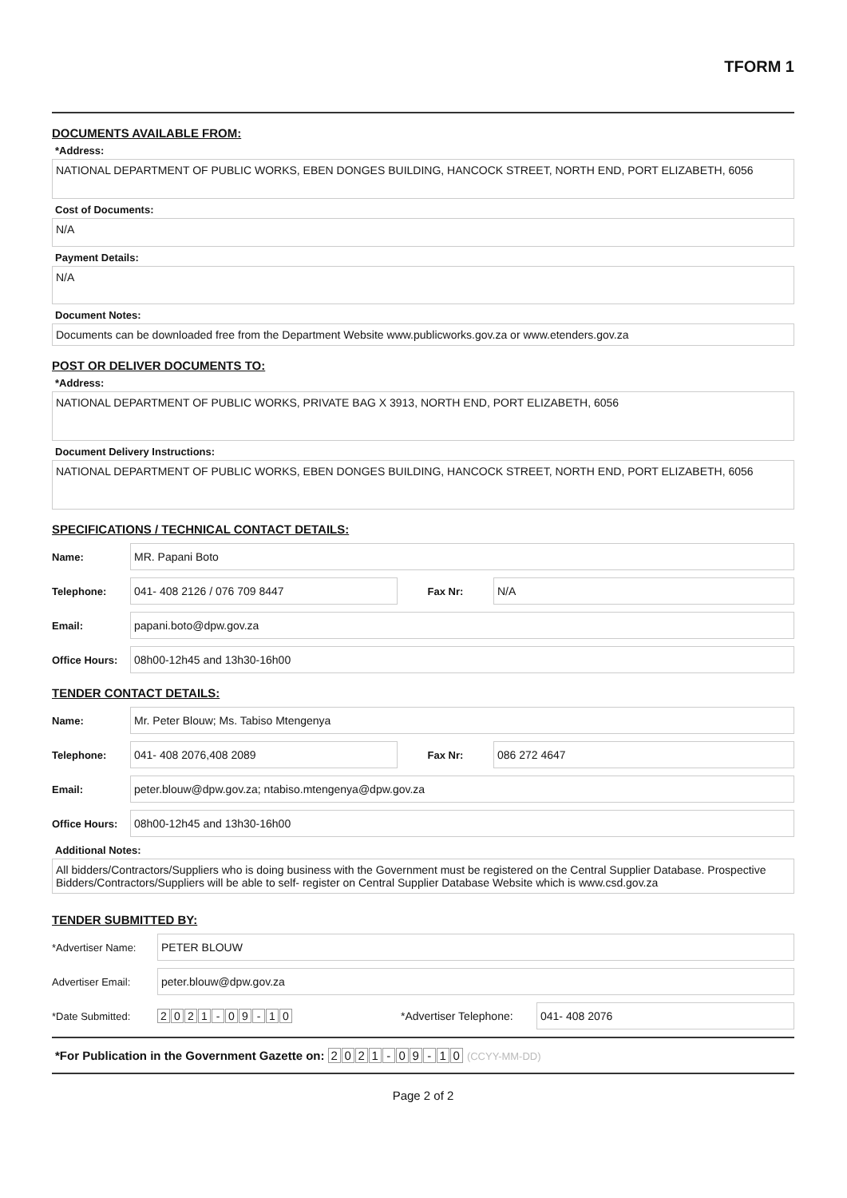TFORM 1
DOCUMENTS AVAILABLE FROM:
*Address:
NATIONAL DEPARTMENT OF PUBLIC WORKS, EBEN DONGES BUILDING, HANCOCK STREET, NORTH END, PORT ELIZABETH, 6056
Cost of Documents:
N/A
Payment Details:
N/A
Document Notes:
Documents can be downloaded free from the Department Website www.publicworks.gov.za or www.etenders.gov.za
POST OR DELIVER DOCUMENTS TO:
*Address:
NATIONAL DEPARTMENT OF PUBLIC WORKS, PRIVATE BAG X 3913, NORTH END, PORT ELIZABETH, 6056
Document Delivery Instructions:
NATIONAL DEPARTMENT OF PUBLIC WORKS, EBEN DONGES BUILDING, HANCOCK STREET, NORTH END, PORT ELIZABETH, 6056
SPECIFICATIONS / TECHNICAL CONTACT DETAILS:
Name: MR. Papani Boto
Telephone: 041- 408 2126 / 076 709 8447 Fax Nr: N/A
Email: papani.boto@dpw.gov.za
Office Hours: 08h00-12h45 and 13h30-16h00
TENDER CONTACT DETAILS:
Name: Mr. Peter Blouw; Ms. Tabiso Mtengenya
Telephone: 041- 408 2076,408 2089 Fax Nr: 086 272 4647
Email: peter.blouw@dpw.gov.za; ntabiso.mtengenya@dpw.gov.za
Office Hours: 08h00-12h45 and 13h30-16h00
Additional Notes:
All bidders/Contractors/Suppliers who is doing business with the Government must be registered on the Central Supplier Database. Prospective Bidders/Contractors/Suppliers will be able to self- register on Central Supplier Database Website which is www.csd.gov.za
TENDER SUBMITTED BY:
*Advertiser Name: PETER BLOUW
Advertiser Email: peter.blouw@dpw.gov.za
*Date Submitted: 2021 - 09 - 10 *Advertiser Telephone: 041- 408 2076
*For Publication in the Government Gazette on: 2021 - 09 - 10 (CCYY-MM-DD)
Page 2 of 2